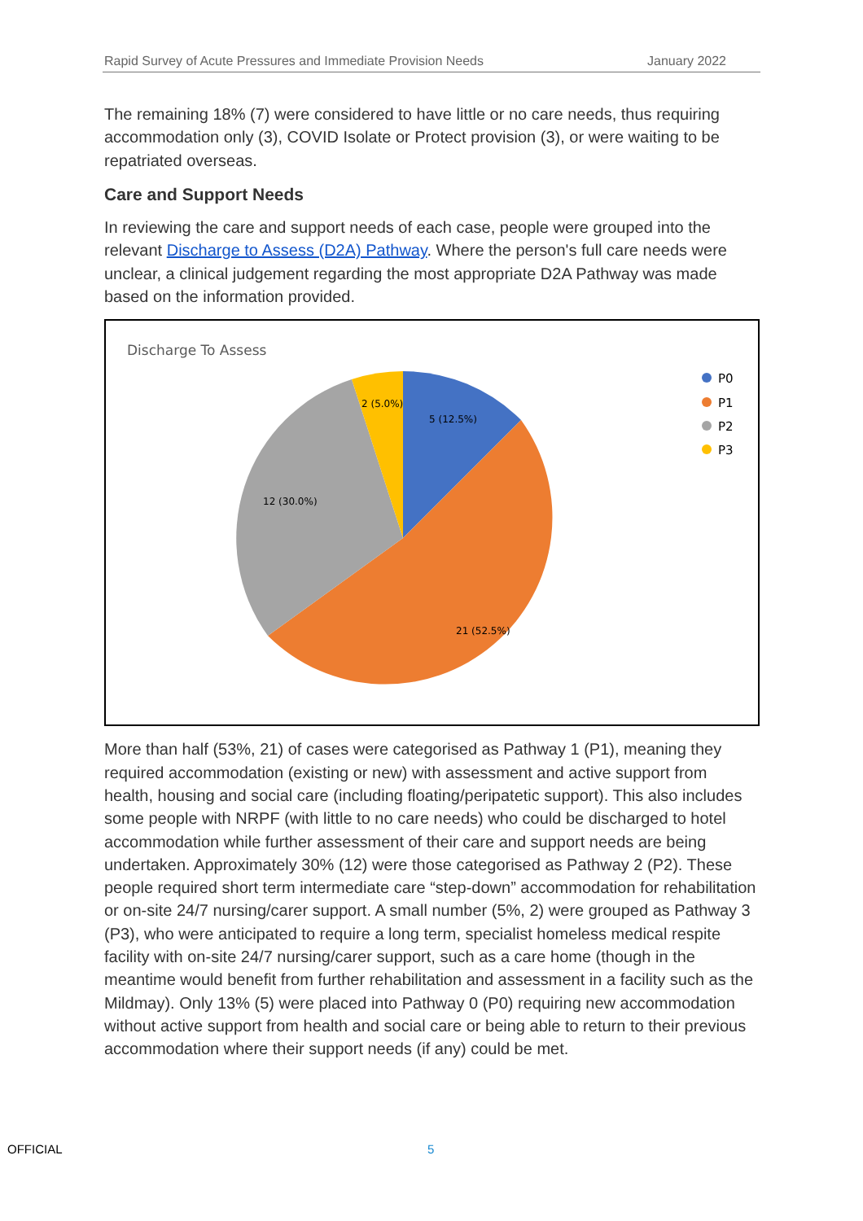Rapid Survey of Acute Pressures and Immediate Provision Needs January 2022
The remaining 18% (7) were considered to have little or no care needs, thus requiring accommodation only (3), COVID Isolate or Protect provision (3), or were waiting to be repatriated overseas.
Care and Support Needs
In reviewing the care and support needs of each case, people were grouped into the relevant Discharge to Assess (D2A) Pathway. Where the person's full care needs were unclear, a clinical judgement regarding the most appropriate D2A Pathway was made based on the information provided.
Discharge To Assess
5 (12.5%)
21 (52.5%)
12 (30.0%)
2 (5.0%)
P0
P1
P2
P3
More than half (53%, 21) of cases were categorised as Pathway 1 (P1), meaning they required accommodation (existing or new) with assessment and active support from health, housing and social care (including floating/peripatetic support). This also includes some people with NRPF (with little to no care needs) who could be discharged to hotel accommodation while further assessment of their care and support needs are being undertaken. Approximately 30% (12) were those categorised as Pathway 2 (P2). These people required short term intermediate care “step-down” accommodation for rehabilitation or on-site 24/7 nursing/carer support. A small number (5%, 2) were grouped as Pathway 3 (P3), who were anticipated to require a long term, specialist homeless medical respite facility with on-site 24/7 nursing/carer support, such as a care home (though in the meantime would benefit from further rehabilitation and assessment in a facility such as the Mildmay). Only 13% (5) were placed into Pathway 0 (P0) requiring new accommodation without active support from health and social care or being able to return to their previous accommodation where their support needs (if any) could be met.
OFFICIAL 5